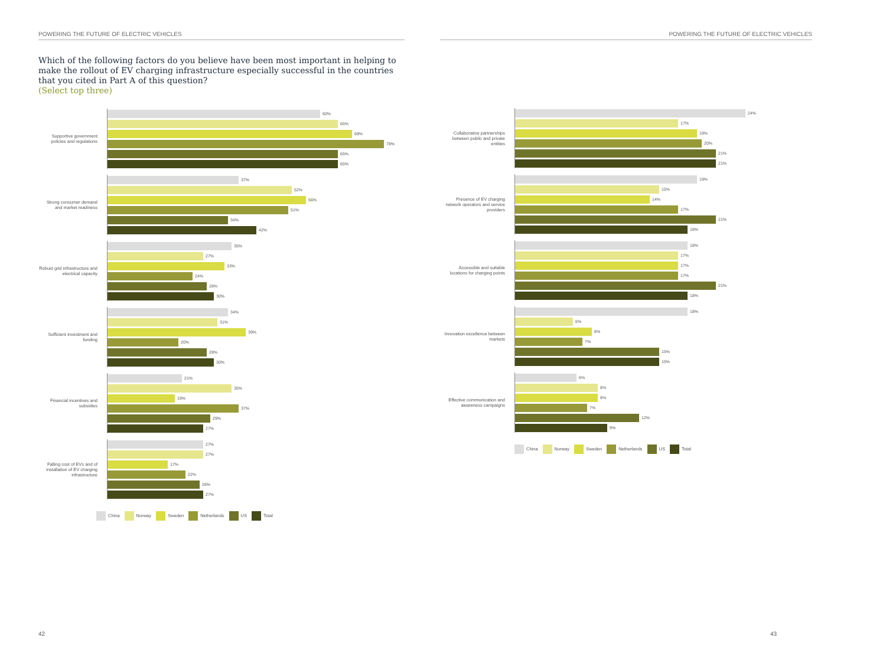POWERING THE FUTURE OF ELECTRIC VEHICLES
Which of the following factors do you believe have been most important in helping to make the rollout of EV charging infrastructure especially successful in the countries that you cited in Part A of this question?
(Select top three)
Supportive government policies and regulations
60%
65%
69%
78%
65%
65%
Strong consumer demand and market readiness
37%
52%
56%
51%
34%
42%
Robust grid infrastructure and electrical capacity
35%
27%
33%
24%
28%
30%
Sufficient investment and funding
34%
31%
39%
20%
28%
30%
Financial incentives and subsidies
21%
35%
19%
37%
29%
27%
Falling cost of EVs and of installation of EV charging infrastructure
27%
27%
17%
22%
26%
27%
China Norway Sweden Netherlands US Total
42
POWERING THE FUTURE OF ELECTRIC VEHICLES
Collaborative partnerships between public and private entities
24%
17%
19%
20%
21%
21%
Presence of EV charging network operators and service providers
19%
15%
14%
17%
21%
18%
Accessible and suitable locations for charging points
18%
17%
17%
17%
21%
18%
Innovation excellence between markets
18%
6%
8%
7%
15%
15%
Effective communication and awareness campaigns
6%
8%
8%
7%
12%
9%
China Norway Sweden Netherlands US Total
43